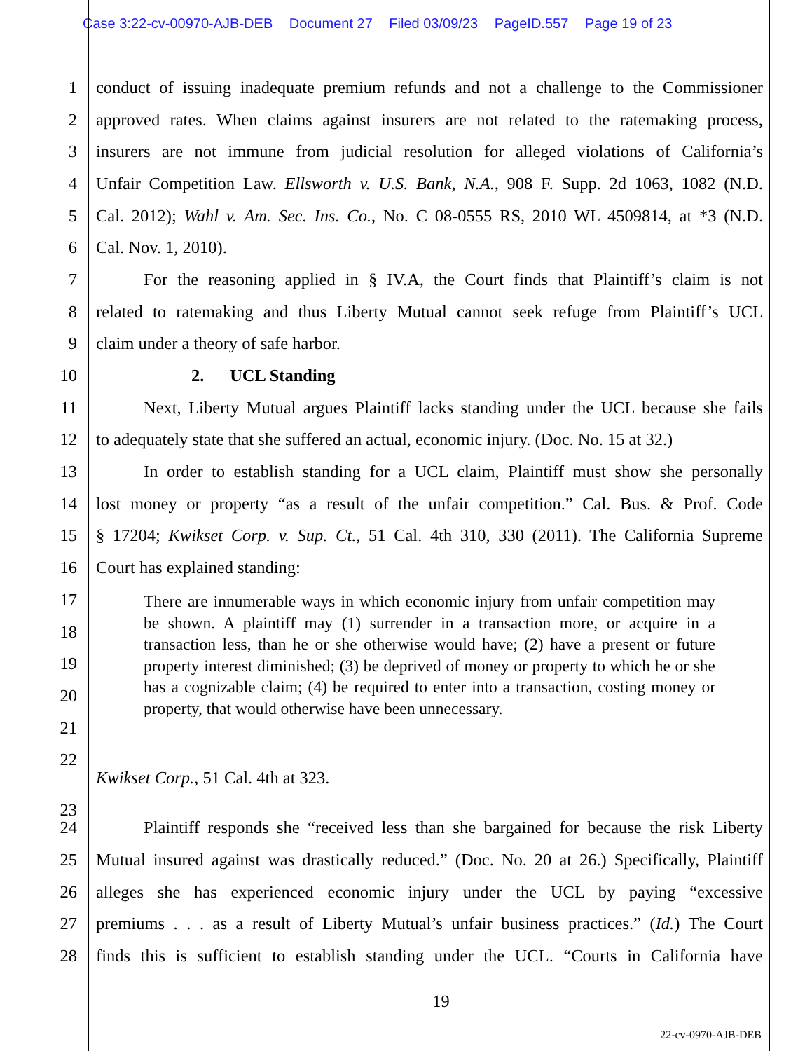Case 3:22-cv-00970-AJB-DEB Document 27 Filed 03/09/23 PageID.557 Page 19 of 23
1 conduct of issuing inadequate premium refunds and not a challenge to the Commissioner
2 approved rates. When claims against insurers are not related to the ratemaking process,
3 insurers are not immune from judicial resolution for alleged violations of California’s
4 Unfair Competition Law. Ellsworth v. U.S. Bank, N.A., 908 F. Supp. 2d 1063, 1082 (N.D.
5 Cal. 2012); Wahl v. Am. Sec. Ins. Co., No. C 08-0555 RS, 2010 WL 4509814, at *3 (N.D.
6 Cal. Nov. 1, 2010).
7 For the reasoning applied in § IV.A, the Court finds that Plaintiff’s claim is not
8 related to ratemaking and thus Liberty Mutual cannot seek refuge from Plaintiff’s UCL
9 claim under a theory of safe harbor.
10 2. UCL Standing
11 Next, Liberty Mutual argues Plaintiff lacks standing under the UCL because she fails
12 to adequately state that she suffered an actual, economic injury. (Doc. No. 15 at 32.)
13 In order to establish standing for a UCL claim, Plaintiff must show she personally
14 lost money or property “as a result of the unfair competition.” Cal. Bus. & Prof. Code
15 § 17204; Kwikset Corp. v. Sup. Ct., 51 Cal. 4th 310, 330 (2011). The California Supreme
16 Court has explained standing:
17
18
19
20
21
There are innumerable ways in which economic injury from unfair competition may be shown. A plaintiff may (1) surrender in a transaction more, or acquire in a transaction less, than he or she otherwise would have; (2) have a present or future property interest diminished; (3) be deprived of money or property to which he or she has a cognizable claim; (4) be required to enter into a transaction, costing money or property, that would otherwise have been unnecessary.
22
Kwikset Corp., 51 Cal. 4th at 323.
23
24 Plaintiff responds she “received less than she bargained for because the risk Liberty
25 Mutual insured against was drastically reduced.” (Doc. No. 20 at 26.) Specifically, Plaintiff
26 alleges she has experienced economic injury under the UCL by paying “excessive
27 premiums . . . as a result of Liberty Mutual’s unfair business practices.” (Id.) The Court
28 finds this is sufficient to establish standing under the UCL. “Courts in California have
19
22-cv-0970-AJB-DEB